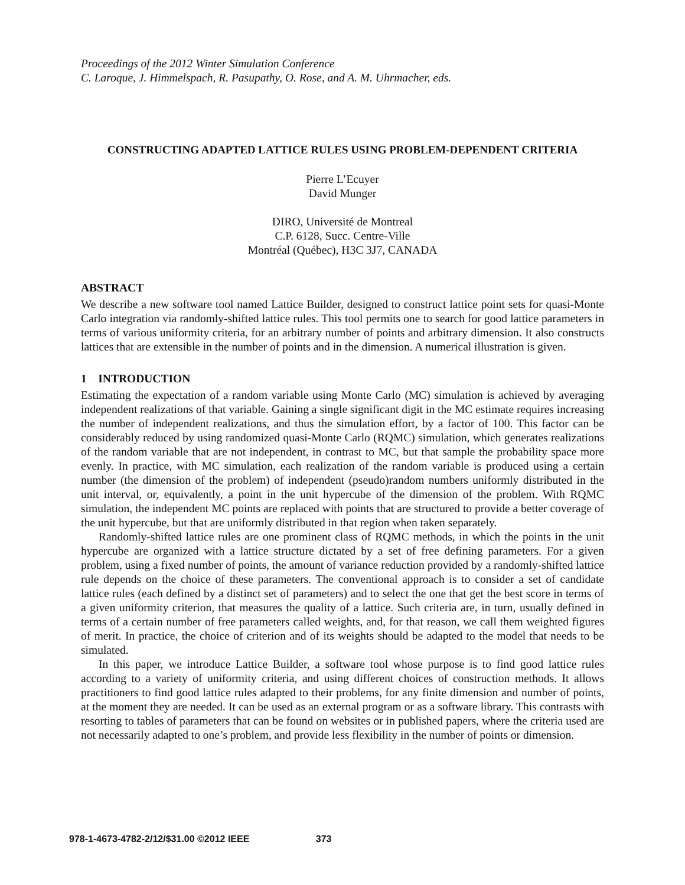Proceedings of the 2012 Winter Simulation Conference
C. Laroque, J. Himmelspach, R. Pasupathy, O. Rose, and A. M. Uhrmacher, eds.
CONSTRUCTING ADAPTED LATTICE RULES USING PROBLEM-DEPENDENT CRITERIA
Pierre L’Ecuyer
David Munger
DIRO, Université de Montreal
C.P. 6128, Succ. Centre-Ville
Montréal (Québec), H3C 3J7, CANADA
ABSTRACT
We describe a new software tool named Lattice Builder, designed to construct lattice point sets for quasi-Monte Carlo integration via randomly-shifted lattice rules. This tool permits one to search for good lattice parameters in terms of various uniformity criteria, for an arbitrary number of points and arbitrary dimension. It also constructs lattices that are extensible in the number of points and in the dimension. A numerical illustration is given.
1 INTRODUCTION
Estimating the expectation of a random variable using Monte Carlo (MC) simulation is achieved by averaging independent realizations of that variable. Gaining a single significant digit in the MC estimate requires increasing the number of independent realizations, and thus the simulation effort, by a factor of 100. This factor can be considerably reduced by using randomized quasi-Monte Carlo (RQMC) simulation, which generates realizations of the random variable that are not independent, in contrast to MC, but that sample the probability space more evenly. In practice, with MC simulation, each realization of the random variable is produced using a certain number (the dimension of the problem) of independent (pseudo)random numbers uniformly distributed in the unit interval, or, equivalently, a point in the unit hypercube of the dimension of the problem. With RQMC simulation, the independent MC points are replaced with points that are structured to provide a better coverage of the unit hypercube, but that are uniformly distributed in that region when taken separately.
Randomly-shifted lattice rules are one prominent class of RQMC methods, in which the points in the unit hypercube are organized with a lattice structure dictated by a set of free defining parameters. For a given problem, using a fixed number of points, the amount of variance reduction provided by a randomly-shifted lattice rule depends on the choice of these parameters. The conventional approach is to consider a set of candidate lattice rules (each defined by a distinct set of parameters) and to select the one that get the best score in terms of a given uniformity criterion, that measures the quality of a lattice. Such criteria are, in turn, usually defined in terms of a certain number of free parameters called weights, and, for that reason, we call them weighted figures of merit. In practice, the choice of criterion and of its weights should be adapted to the model that needs to be simulated.
In this paper, we introduce Lattice Builder, a software tool whose purpose is to find good lattice rules according to a variety of uniformity criteria, and using different choices of construction methods. It allows practitioners to find good lattice rules adapted to their problems, for any finite dimension and number of points, at the moment they are needed. It can be used as an external program or as a software library. This contrasts with resorting to tables of parameters that can be found on websites or in published papers, where the criteria used are not necessarily adapted to one’s problem, and provide less flexibility in the number of points or dimension.
978-1-4673-4782-2/12/$31.00 ©2012 IEEE 373